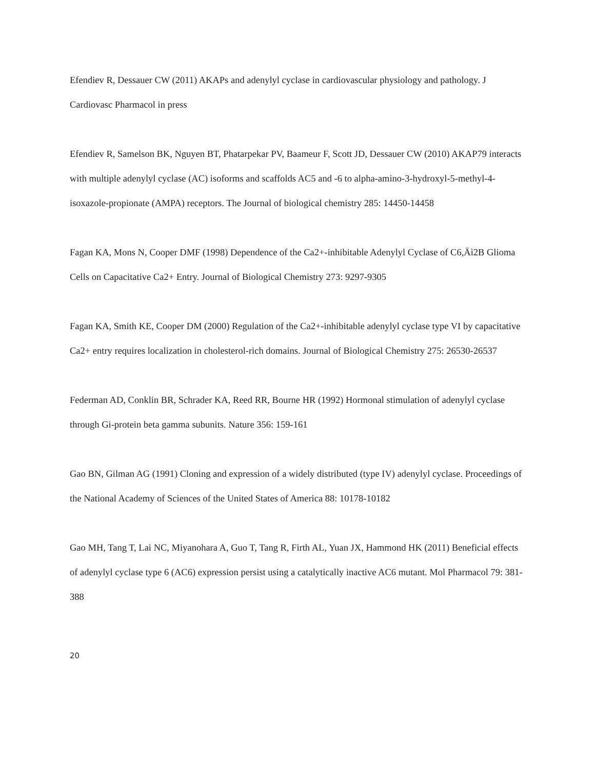Efendiev R, Dessauer CW (2011) AKAPs and adenylyl cyclase in cardiovascular physiology and pathology. J Cardiovasc Pharmacol in press
Efendiev R, Samelson BK, Nguyen BT, Phatarpekar PV, Baameur F, Scott JD, Dessauer CW (2010) AKAP79 interacts with multiple adenylyl cyclase (AC) isoforms and scaffolds AC5 and -6 to alpha-amino-3-hydroxyl-5-methyl-4-isoxazole-propionate (AMPA) receptors. The Journal of biological chemistry 285: 14450-14458
Fagan KA, Mons N, Cooper DMF (1998) Dependence of the Ca2+-inhibitable Adenylyl Cyclase of C6,Äì2B Glioma Cells on Capacitative Ca2+ Entry. Journal of Biological Chemistry 273: 9297-9305
Fagan KA, Smith KE, Cooper DM (2000) Regulation of the Ca2+-inhibitable adenylyl cyclase type VI by capacitative Ca2+ entry requires localization in cholesterol-rich domains. Journal of Biological Chemistry 275: 26530-26537
Federman AD, Conklin BR, Schrader KA, Reed RR, Bourne HR (1992) Hormonal stimulation of adenylyl cyclase through Gi-protein beta gamma subunits. Nature 356: 159-161
Gao BN, Gilman AG (1991) Cloning and expression of a widely distributed (type IV) adenylyl cyclase. Proceedings of the National Academy of Sciences of the United States of America 88: 10178-10182
Gao MH, Tang T, Lai NC, Miyanohara A, Guo T, Tang R, Firth AL, Yuan JX, Hammond HK (2011) Beneficial effects of adenylyl cyclase type 6 (AC6) expression persist using a catalytically inactive AC6 mutant. Mol Pharmacol 79: 381-388
20